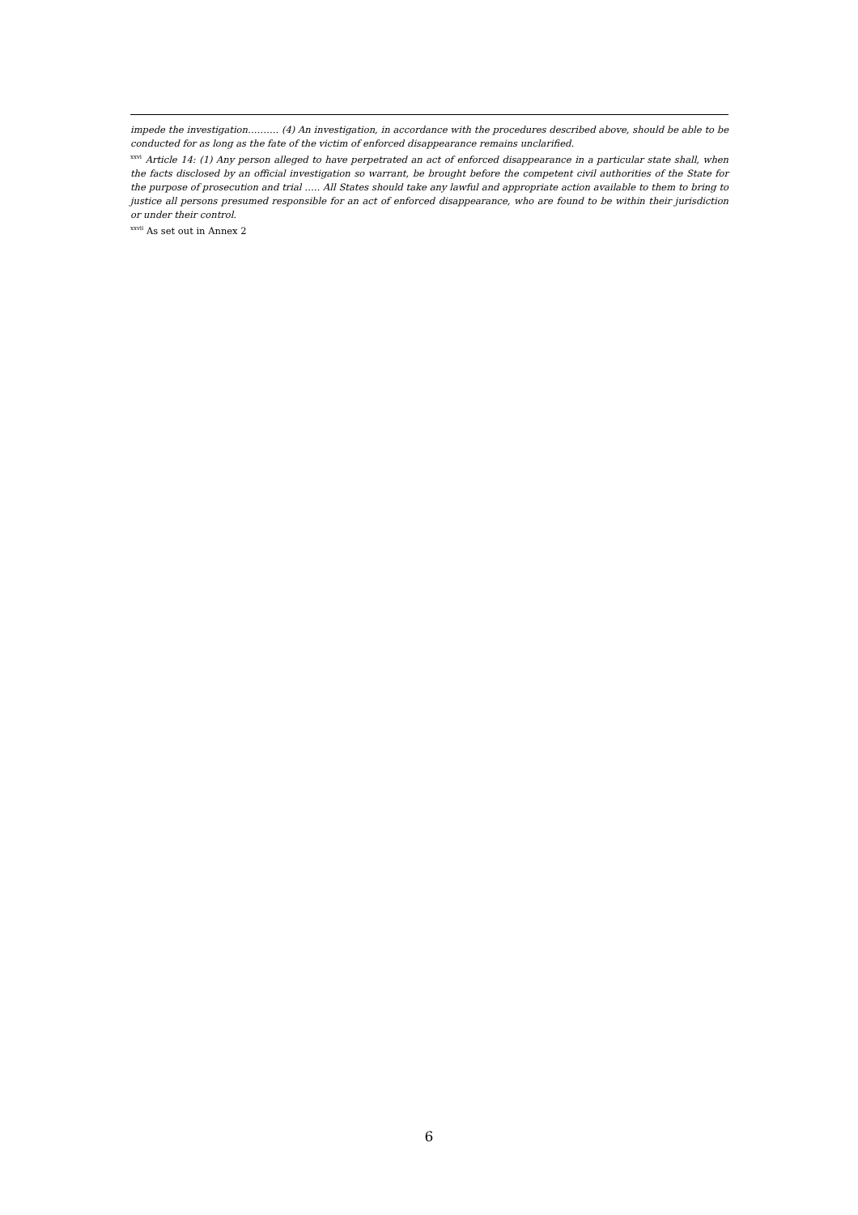impede the investigation………. (4) An investigation, in accordance with the procedures described above, should be able to be conducted for as long as the fate of the victim of enforced disappearance remains unclarified.
<sup>xxvi</sup> Article 14: (1) Any person alleged to have perpetrated an act of enforced disappearance in a particular state shall, when the facts disclosed by an official investigation so warrant, be brought before the competent civil authorities of the State for the purpose of prosecution and trial ….. All States should take any lawful and appropriate action available to them to bring to justice all persons presumed responsible for an act of enforced disappearance, who are found to be within their jurisdiction or under their control.
<sup>xxvii</sup> As set out in Annex 2
6